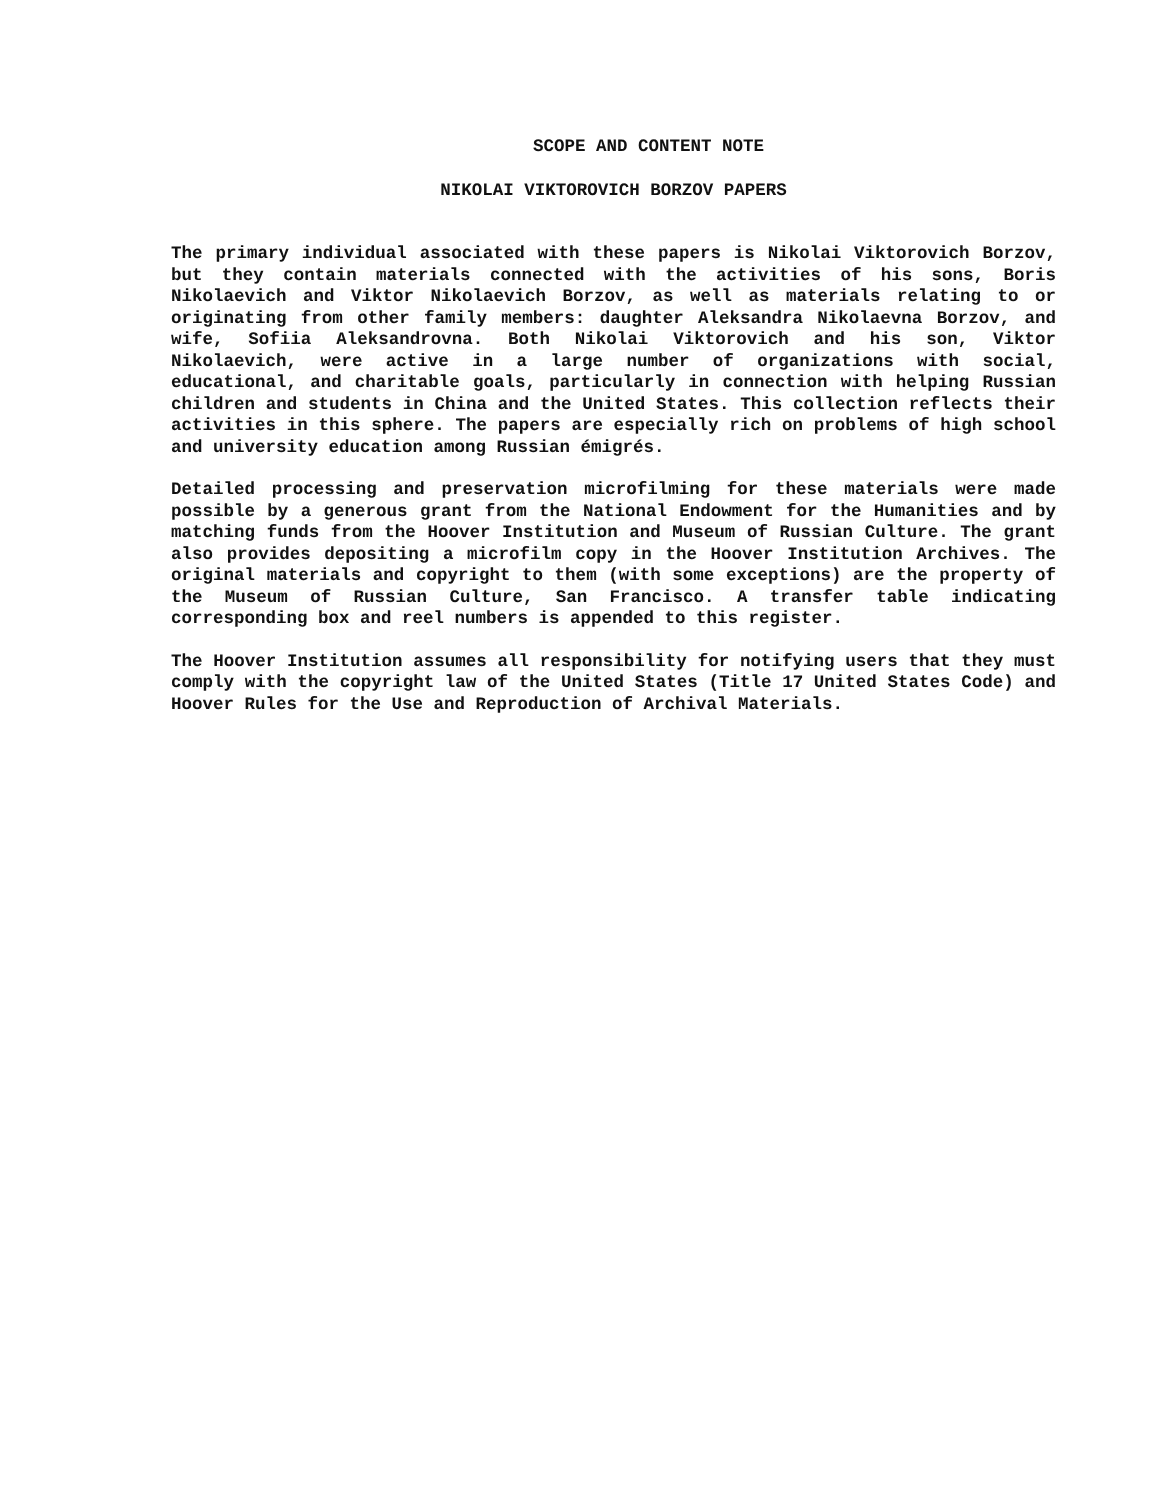SCOPE AND CONTENT NOTE
NIKOLAI VIKTOROVICH BORZOV PAPERS
The primary individual associated with these papers is Nikolai Viktorovich Borzov, but they contain materials connected with the activities of his sons, Boris Nikolaevich and Viktor Nikolaevich Borzov, as well as materials relating to or originating from other family members: daughter Aleksandra Nikolaevna Borzov, and wife, Sofiia Aleksandrovna. Both Nikolai Viktorovich and his son, Viktor Nikolaevich, were active in a large number of organizations with social, educational, and charitable goals, particularly in connection with helping Russian children and students in China and the United States. This collection reflects their activities in this sphere. The papers are especially rich on problems of high school and university education among Russian émigrés.
Detailed processing and preservation microfilming for these materials were made possible by a generous grant from the National Endowment for the Humanities and by matching funds from the Hoover Institution and Museum of Russian Culture. The grant also provides depositing a microfilm copy in the Hoover Institution Archives. The original materials and copyright to them (with some exceptions) are the property of the Museum of Russian Culture, San Francisco. A transfer table indicating corresponding box and reel numbers is appended to this register.
The Hoover Institution assumes all responsibility for notifying users that they must comply with the copyright law of the United States (Title 17 United States Code) and Hoover Rules for the Use and Reproduction of Archival Materials.